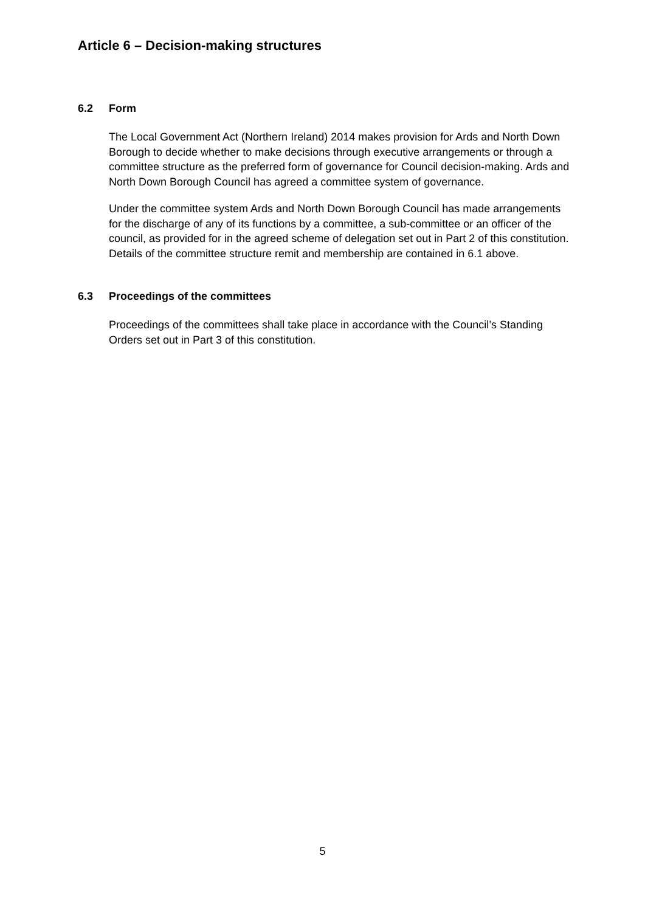Article 6 – Decision-making structures
6.2 Form
The Local Government Act (Northern Ireland) 2014 makes provision for Ards and North Down Borough to decide whether to make decisions through executive arrangements or through a committee structure as the preferred form of governance for Council decision-making. Ards and North Down Borough Council has agreed a committee system of governance.
Under the committee system Ards and North Down Borough Council has made arrangements for the discharge of any of its functions by a committee, a sub-committee or an officer of the council, as provided for in the agreed scheme of delegation set out in Part 2 of this constitution. Details of the committee structure remit and membership are contained in 6.1 above.
6.3 Proceedings of the committees
Proceedings of the committees shall take place in accordance with the Council’s Standing Orders set out in Part 3 of this constitution.
5